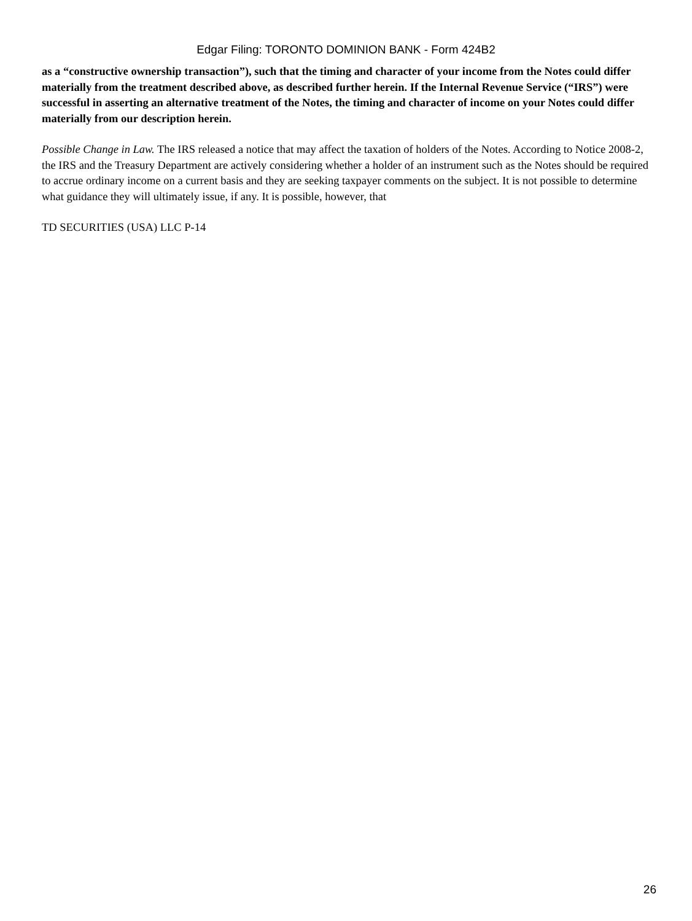Edgar Filing: TORONTO DOMINION BANK - Form 424B2
as a “constructive ownership transaction”), such that the timing and character of your income from the Notes could differ materially from the treatment described above, as described further herein. If the Internal Revenue Service (“IRS”) were successful in asserting an alternative treatment of the Notes, the timing and character of income on your Notes could differ materially from our description herein.
Possible Change in Law. The IRS released a notice that may affect the taxation of holders of the Notes. According to Notice 2008-2, the IRS and the Treasury Department are actively considering whether a holder of an instrument such as the Notes should be required to accrue ordinary income on a current basis and they are seeking taxpayer comments on the subject. It is not possible to determine what guidance they will ultimately issue, if any. It is possible, however, that
TD SECURITIES (USA) LLC P-14
26